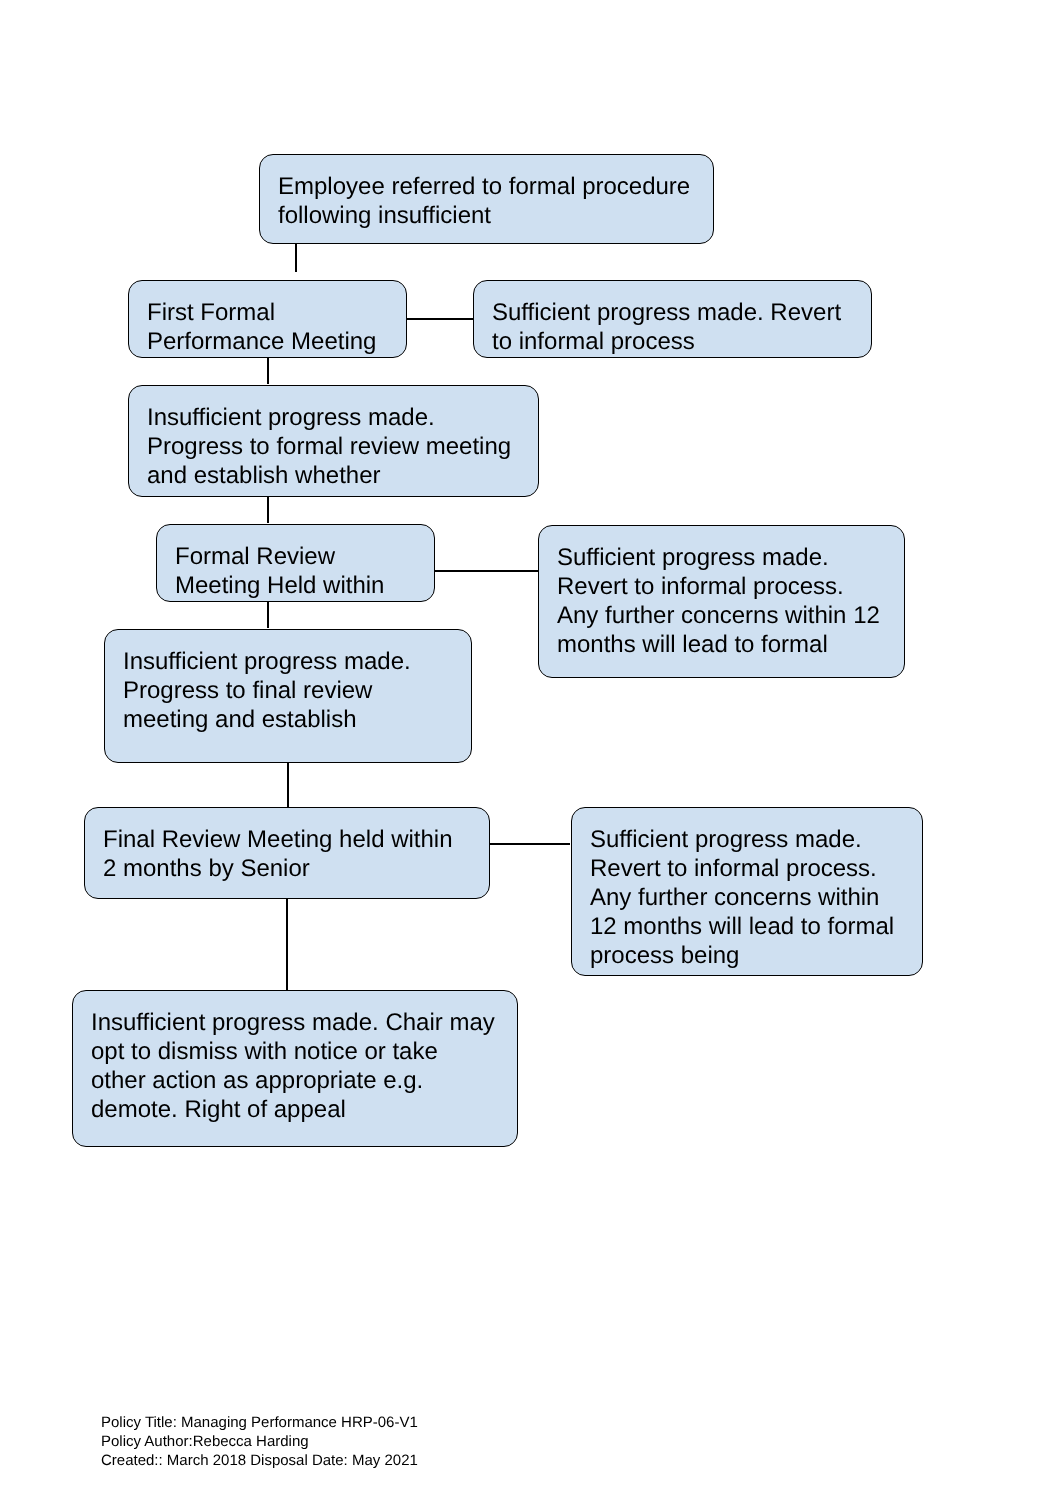Employee referred to formal procedure following insufficient
First Formal Performance Meeting
Sufficient progress made. Revert to informal process
Insufficient progress made. Progress to formal review meeting and establish whether
Formal Review Meeting Held within
Sufficient progress made. Revert to informal process. Any further concerns within 12 months will lead to formal
Insufficient progress made. Progress to final review meeting and establish
Final Review Meeting held within 2 months by Senior
Sufficient progress made. Revert to informal process. Any further concerns within 12 months will lead to formal process being
Insufficient progress made. Chair may opt to dismiss with notice or take other action as appropriate e.g. demote. Right of appeal
Policy Title: Managing Performance HRP-06-V1
Policy Author:Rebecca Harding
Created:: March 2018 Disposal Date: May 2021